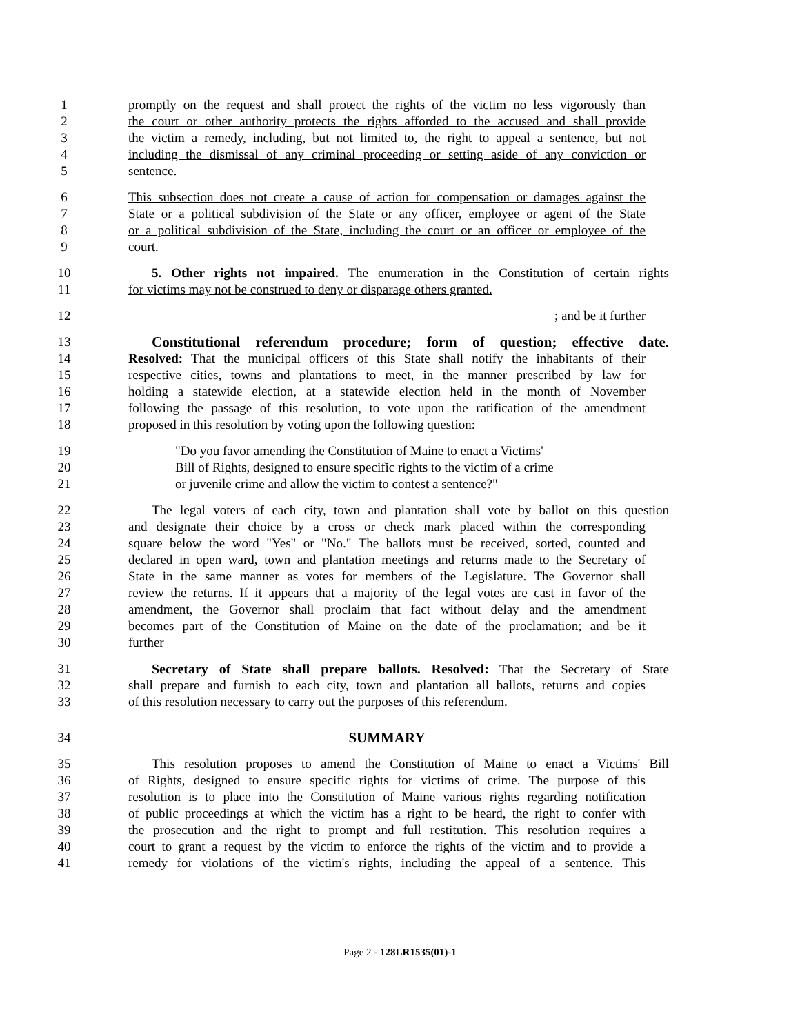1 promptly on the request and shall protect the rights of the victim no less vigorously than
2 the court or other authority protects the rights afforded to the accused and shall provide
3 the victim a remedy, including, but not limited to, the right to appeal a sentence, but not
4 including the dismissal of any criminal proceeding or setting aside of any conviction or
5 sentence.
6 This subsection does not create a cause of action for compensation or damages against the
7 State or a political subdivision of the State or any officer, employee or agent of the State
8 or a political subdivision of the State, including the court or an officer or employee of the
9 court.
10 5. Other rights not impaired. The enumeration in the Constitution of certain rights
11 for victims may not be construed to deny or disparage others granted.
12; and be it further
13 Constitutional referendum procedure; form of question; effective date.
14 Resolved: That the municipal officers of this State shall notify the inhabitants of their
15 respective cities, towns and plantations to meet, in the manner prescribed by law for
16 holding a statewide election, at a statewide election held in the month of November
17 following the passage of this resolution, to vote upon the ratification of the amendment
18 proposed in this resolution by voting upon the following question:
19 "Do you favor amending the Constitution of Maine to enact a Victims'
20 Bill of Rights, designed to ensure specific rights to the victim of a crime
21 or juvenile crime and allow the victim to contest a sentence?"
22 The legal voters of each city, town and plantation shall vote by ballot on this question
23 and designate their choice by a cross or check mark placed within the corresponding
24 square below the word "Yes" or "No." The ballots must be received, sorted, counted and
25 declared in open ward, town and plantation meetings and returns made to the Secretary of
26 State in the same manner as votes for members of the Legislature. The Governor shall
27 review the returns. If it appears that a majority of the legal votes are cast in favor of the
28 amendment, the Governor shall proclaim that fact without delay and the amendment
29 becomes part of the Constitution of Maine on the date of the proclamation; and be it
30 further
31 Secretary of State shall prepare ballots. Resolved: That the Secretary of State
32 shall prepare and furnish to each city, town and plantation all ballots, returns and copies
33 of this resolution necessary to carry out the purposes of this referendum.
34 SUMMARY
35 This resolution proposes to amend the Constitution of Maine to enact a Victims' Bill
36 of Rights, designed to ensure specific rights for victims of crime. The purpose of this
37 resolution is to place into the Constitution of Maine various rights regarding notification
38 of public proceedings at which the victim has a right to be heard, the right to confer with
39 the prosecution and the right to prompt and full restitution. This resolution requires a
40 court to grant a request by the victim to enforce the rights of the victim and to provide a
41 remedy for violations of the victim's rights, including the appeal of a sentence. This
Page 2 - 128LR1535(01)-1